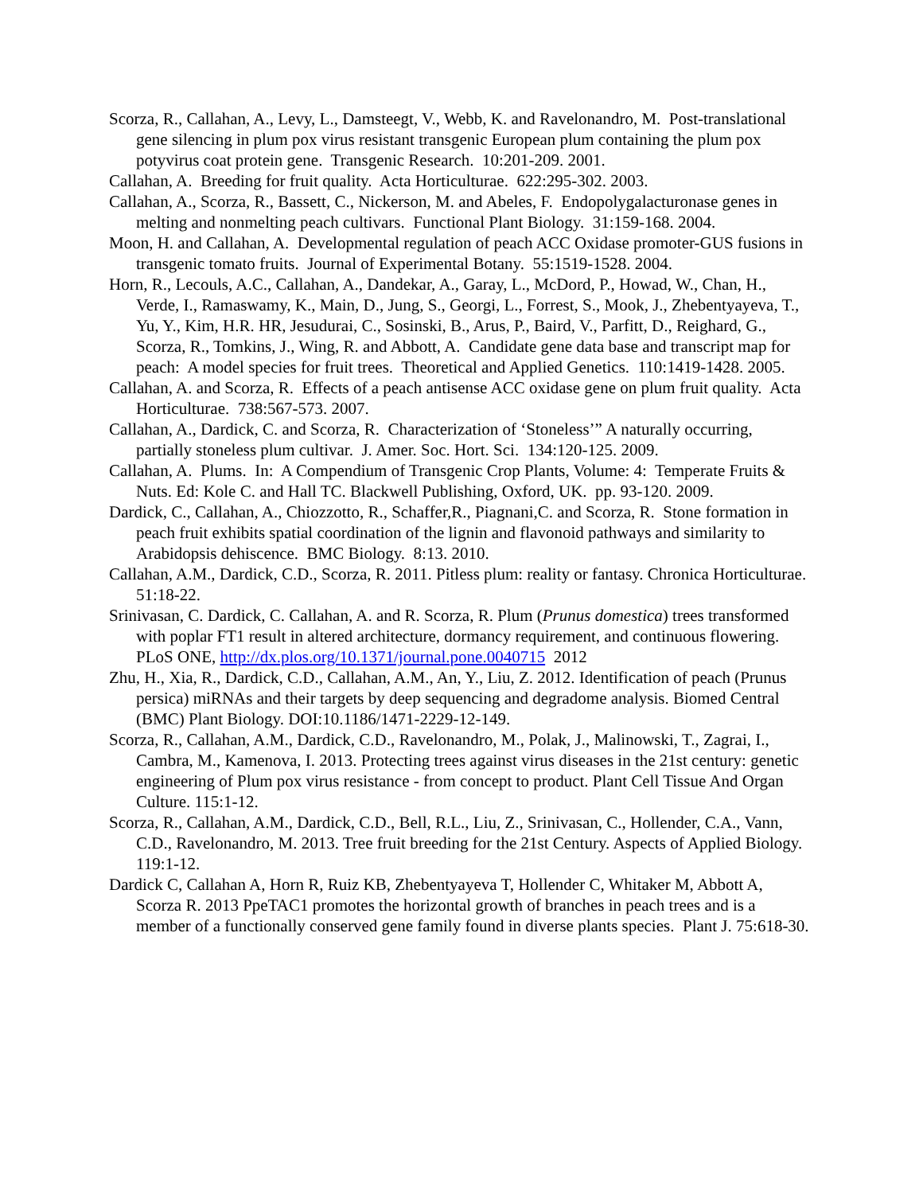Scorza, R., Callahan, A., Levy, L., Damsteegt, V., Webb, K. and Ravelonandro, M. Post-translational gene silencing in plum pox virus resistant transgenic European plum containing the plum pox potyvirus coat protein gene. Transgenic Research. 10:201-209. 2001.
Callahan, A. Breeding for fruit quality. Acta Horticulturae. 622:295-302. 2003.
Callahan, A., Scorza, R., Bassett, C., Nickerson, M. and Abeles, F. Endopolygalacturonase genes in melting and nonmelting peach cultivars. Functional Plant Biology. 31:159-168. 2004.
Moon, H. and Callahan, A. Developmental regulation of peach ACC Oxidase promoter-GUS fusions in transgenic tomato fruits. Journal of Experimental Botany. 55:1519-1528. 2004.
Horn, R., Lecouls, A.C., Callahan, A., Dandekar, A., Garay, L., McDord, P., Howad, W., Chan, H., Verde, I., Ramaswamy, K., Main, D., Jung, S., Georgi, L., Forrest, S., Mook, J., Zhebentyayeva, T., Yu, Y., Kim, H.R. HR, Jesudurai, C., Sosinski, B., Arus, P., Baird, V., Parfitt, D., Reighard, G., Scorza, R., Tomkins, J., Wing, R. and Abbott, A. Candidate gene data base and transcript map for peach: A model species for fruit trees. Theoretical and Applied Genetics. 110:1419-1428. 2005.
Callahan, A. and Scorza, R. Effects of a peach antisense ACC oxidase gene on plum fruit quality. Acta Horticulturae. 738:567-573. 2007.
Callahan, A., Dardick, C. and Scorza, R. Characterization of ‘Stoneless’” A naturally occurring, partially stoneless plum cultivar. J. Amer. Soc. Hort. Sci. 134:120-125. 2009.
Callahan, A. Plums. In: A Compendium of Transgenic Crop Plants, Volume: 4: Temperate Fruits & Nuts. Ed: Kole C. and Hall TC. Blackwell Publishing, Oxford, UK. pp. 93-120. 2009.
Dardick, C., Callahan, A., Chiozzotto, R., Schaffer,R., Piagnani,C. and Scorza, R. Stone formation in peach fruit exhibits spatial coordination of the lignin and flavonoid pathways and similarity to Arabidopsis dehiscence. BMC Biology. 8:13. 2010.
Callahan, A.M., Dardick, C.D., Scorza, R. 2011. Pitless plum: reality or fantasy. Chronica Horticulturae. 51:18-22.
Srinivasan, C. Dardick, C. Callahan, A. and R. Scorza, R. Plum (Prunus domestica) trees transformed with poplar FT1 result in altered architecture, dormancy requirement, and continuous flowering. PLoS ONE, http://dx.plos.org/10.1371/journal.pone.0040715 2012
Zhu, H., Xia, R., Dardick, C.D., Callahan, A.M., An, Y., Liu, Z. 2012. Identification of peach (Prunus persica) miRNAs and their targets by deep sequencing and degradome analysis. Biomed Central (BMC) Plant Biology. DOI:10.1186/1471-2229-12-149.
Scorza, R., Callahan, A.M., Dardick, C.D., Ravelonandro, M., Polak, J., Malinowski, T., Zagrai, I., Cambra, M., Kamenova, I. 2013. Protecting trees against virus diseases in the 21st century: genetic engineering of Plum pox virus resistance - from concept to product. Plant Cell Tissue And Organ Culture. 115:1-12.
Scorza, R., Callahan, A.M., Dardick, C.D., Bell, R.L., Liu, Z., Srinivasan, C., Hollender, C.A., Vann, C.D., Ravelonandro, M. 2013. Tree fruit breeding for the 21st Century. Aspects of Applied Biology. 119:1-12.
Dardick C, Callahan A, Horn R, Ruiz KB, Zhebentyayeva T, Hollender C, Whitaker M, Abbott A, Scorza R. 2013 PpeTAC1 promotes the horizontal growth of branches in peach trees and is a member of a functionally conserved gene family found in diverse plants species. Plant J. 75:618-30.